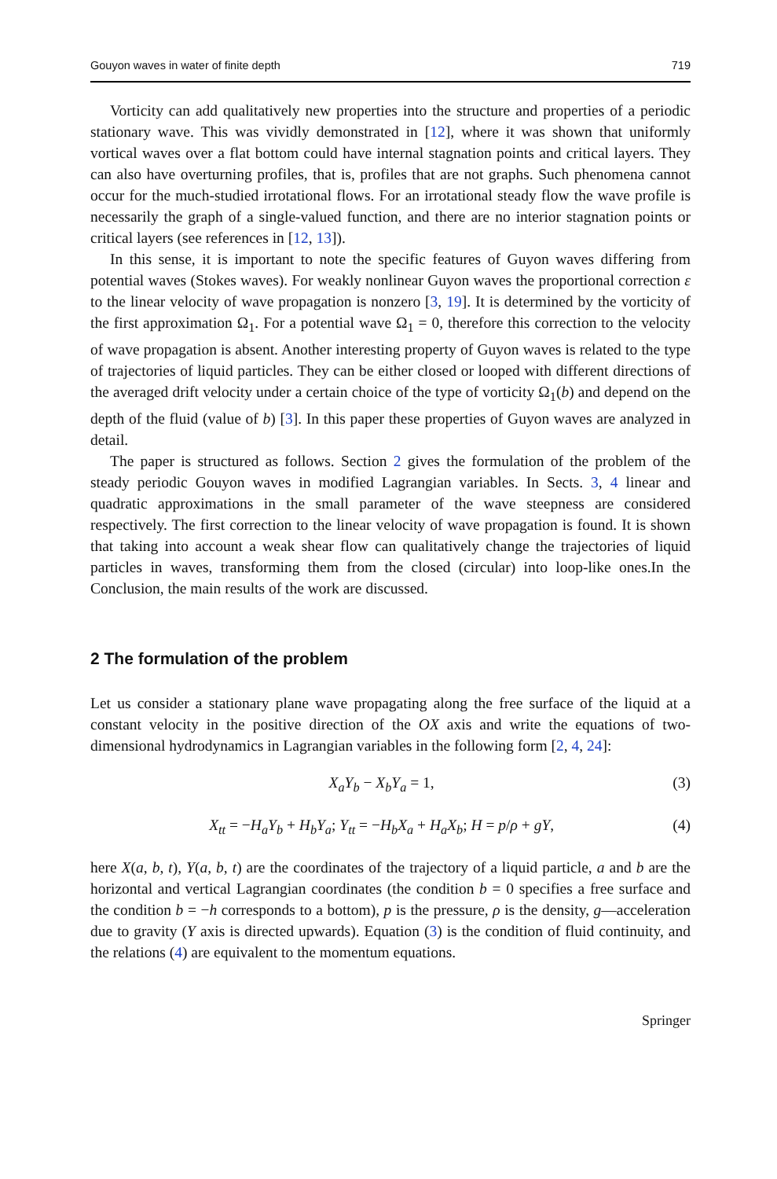Gouyon waves in water of finite depth 719
Vorticity can add qualitatively new properties into the structure and properties of a periodic stationary wave. This was vividly demonstrated in [12], where it was shown that uniformly vortical waves over a flat bottom could have internal stagnation points and critical layers. They can also have overturning profiles, that is, profiles that are not graphs. Such phenomena cannot occur for the much-studied irrotational flows. For an irrotational steady flow the wave profile is necessarily the graph of a single-valued function, and there are no interior stagnation points or critical layers (see references in [12, 13]).
In this sense, it is important to note the specific features of Guyon waves differing from potential waves (Stokes waves). For weakly nonlinear Guyon waves the proportional correction ε to the linear velocity of wave propagation is nonzero [3, 19]. It is determined by the vorticity of the first approximation Ω<sub>1</sub>. For a potential wave Ω<sub>1</sub> = 0, therefore this correction to the velocity of wave propagation is absent. Another interesting property of Guyon waves is related to the type of trajectories of liquid particles. They can be either closed or looped with different directions of the averaged drift velocity under a certain choice of the type of vorticity Ω<sub>1</sub>(b) and depend on the depth of the fluid (value of b) [3]. In this paper these properties of Guyon waves are analyzed in detail.
The paper is structured as follows. Section 2 gives the formulation of the problem of the steady periodic Gouyon waves in modified Lagrangian variables. In Sects. 3, 4 linear and quadratic approximations in the small parameter of the wave steepness are considered respectively. The first correction to the linear velocity of wave propagation is found. It is shown that taking into account a weak shear flow can qualitatively change the trajectories of liquid particles in waves, transforming them from the closed (circular) into loop-like ones.In the Conclusion, the main results of the work are discussed.
2 The formulation of the problem
Let us consider a stationary plane wave propagating along the free surface of the liquid at a constant velocity in the positive direction of the OX axis and write the equations of two-dimensional hydrodynamics in Lagrangian variables in the following form [2, 4, 24]:
X<sub>a</sub>Y<sub>b</sub> − X<sub>b</sub>Y<sub>a</sub> = 1, (3)
X<sub>tt</sub> = −H<sub>a</sub>Y<sub>b</sub> + H<sub>b</sub>Y<sub>a</sub>; Y<sub>tt</sub> = −H<sub>b</sub>X<sub>a</sub> + H<sub>a</sub>X<sub>b</sub>; H = p/ρ + gY, (4)
here X(a, b, t), Y(a, b, t) are the coordinates of the trajectory of a liquid particle, a and b are the horizontal and vertical Lagrangian coordinates (the condition b = 0 specifies a free surface and the condition b = −h corresponds to a bottom), p is the pressure, ρ is the density, g—acceleration due to gravity (Y axis is directed upwards). Equation (3) is the condition of fluid continuity, and the relations (4) are equivalent to the momentum equations.
Springer